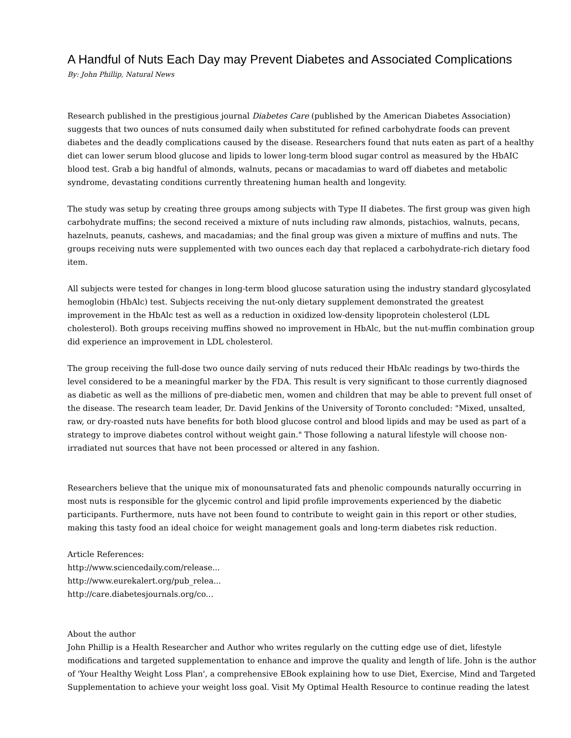A Handful of Nuts Each Day may Prevent Diabetes and Associated Complications
By: John Phillip, Natural News
Research published in the prestigious journal Diabetes Care (published by the American Diabetes Association) suggests that two ounces of nuts consumed daily when substituted for refined carbohydrate foods can prevent diabetes and the deadly complications caused by the disease. Researchers found that nuts eaten as part of a healthy diet can lower serum blood glucose and lipids to lower long-term blood sugar control as measured by the HbAIC blood test. Grab a big handful of almonds, walnuts, pecans or macadamias to ward off diabetes and metabolic syndrome, devastating conditions currently threatening human health and longevity.
The study was setup by creating three groups among subjects with Type II diabetes. The first group was given high carbohydrate muffins; the second received a mixture of nuts including raw almonds, pistachios, walnuts, pecans, hazelnuts, peanuts, cashews, and macadamias; and the final group was given a mixture of muffins and nuts. The groups receiving nuts were supplemented with two ounces each day that replaced a carbohydrate-rich dietary food item.
All subjects were tested for changes in long-term blood glucose saturation using the industry standard glycosylated hemoglobin (HbAlc) test. Subjects receiving the nut-only dietary supplement demonstrated the greatest improvement in the HbAlc test as well as a reduction in oxidized low-density lipoprotein cholesterol (LDL cholesterol). Both groups receiving muffins showed no improvement in HbAlc, but the nut-muffin combination group did experience an improvement in LDL cholesterol.
The group receiving the full-dose two ounce daily serving of nuts reduced their HbAlc readings by two-thirds the level considered to be a meaningful marker by the FDA. This result is very significant to those currently diagnosed as diabetic as well as the millions of pre-diabetic men, women and children that may be able to prevent full onset of the disease. The research team leader, Dr. David Jenkins of the University of Toronto concluded: "Mixed, unsalted, raw, or dry-roasted nuts have benefits for both blood glucose control and blood lipids and may be used as part of a strategy to improve diabetes control without weight gain." Those following a natural lifestyle will choose non-irradiated nut sources that have not been processed or altered in any fashion.
Researchers believe that the unique mix of monounsaturated fats and phenolic compounds naturally occurring in most nuts is responsible for the glycemic control and lipid profile improvements experienced by the diabetic participants. Furthermore, nuts have not been found to contribute to weight gain in this report or other studies, making this tasty food an ideal choice for weight management goals and long-term diabetes risk reduction.
Article References:
http://www.sciencedaily.com/release...
http://www.eurekalert.org/pub_relea...
http://care.diabetesjournals.org/co...
About the author
John Phillip is a Health Researcher and Author who writes regularly on the cutting edge use of diet, lifestyle modifications and targeted supplementation to enhance and improve the quality and length of life. John is the author of 'Your Healthy Weight Loss Plan', a comprehensive EBook explaining how to use Diet, Exercise, Mind and Targeted Supplementation to achieve your weight loss goal. Visit My Optimal Health Resource to continue reading the latest